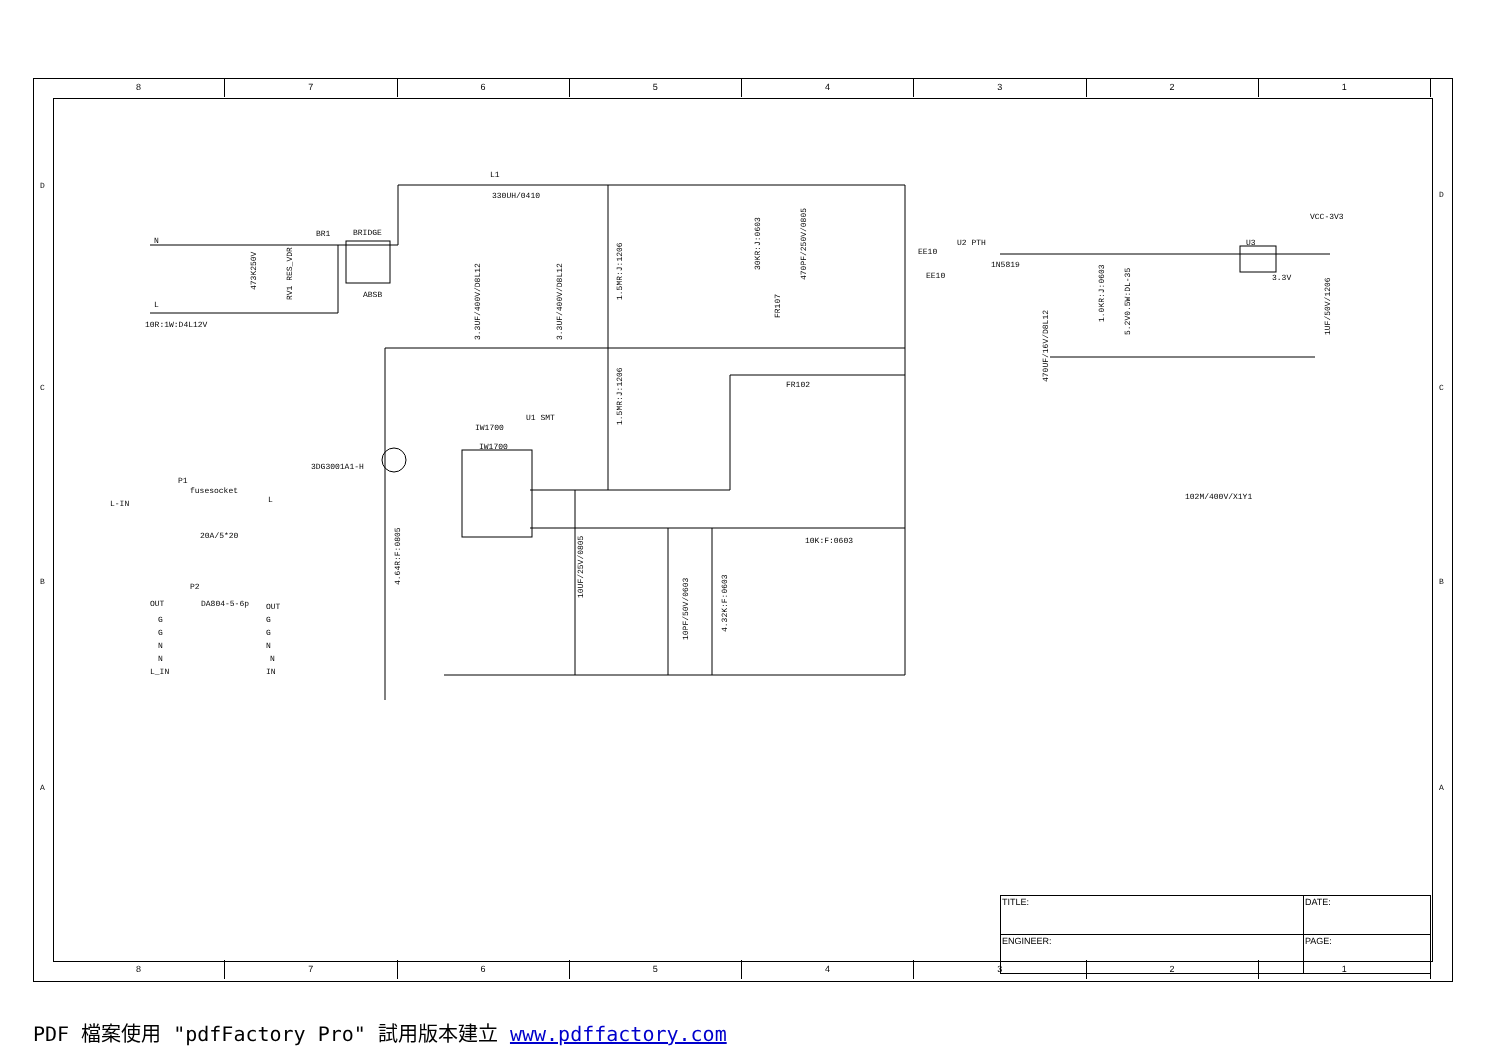8 7 6 5 4 3 2 1
D
C
B
A
D
C
B
A
N
L
10R:1W:D4L12V
BR1
BRIDGE
ABSB
L1
330UH/0410
EE10
U2 PTH
EE10
1N5819
VCC-3V3
3.3V
U3
FR102
IW1700
U1 SMT
IW1700
3DG3001A1-H
10K:F:0603
102M/400V/X1Y1
L-IN
L
fusesocket
20A/5*20
P1
P2
DA804-5-6p
OUT
OUT
G
G
G
G
N
N
N
N
L_IN
IN
473K250V
RV1 RES_VDR
3.3UF/400V/D8L12
3.3UF/400V/D8L12
1.5MR:J:1206
1.5MR:J:1206
30KR:J:0603
470PF/250V/0805
FR107
470UF/16V/D8L12
1.0KR:J:0603
5.2V0.5W:DL-35
1UF/50V/1206
4.64R:F:0805
10UF/25V/0805
10PF/50V/0603
4.32K:F:0603
8 7 6 5 4 3 2 1
| TITLE: | DATE: |
| ENGINEER: | PAGE: |
PDF 檔案使用 "pdfFactory Pro" 試用版本建立 www.pdffactory.com